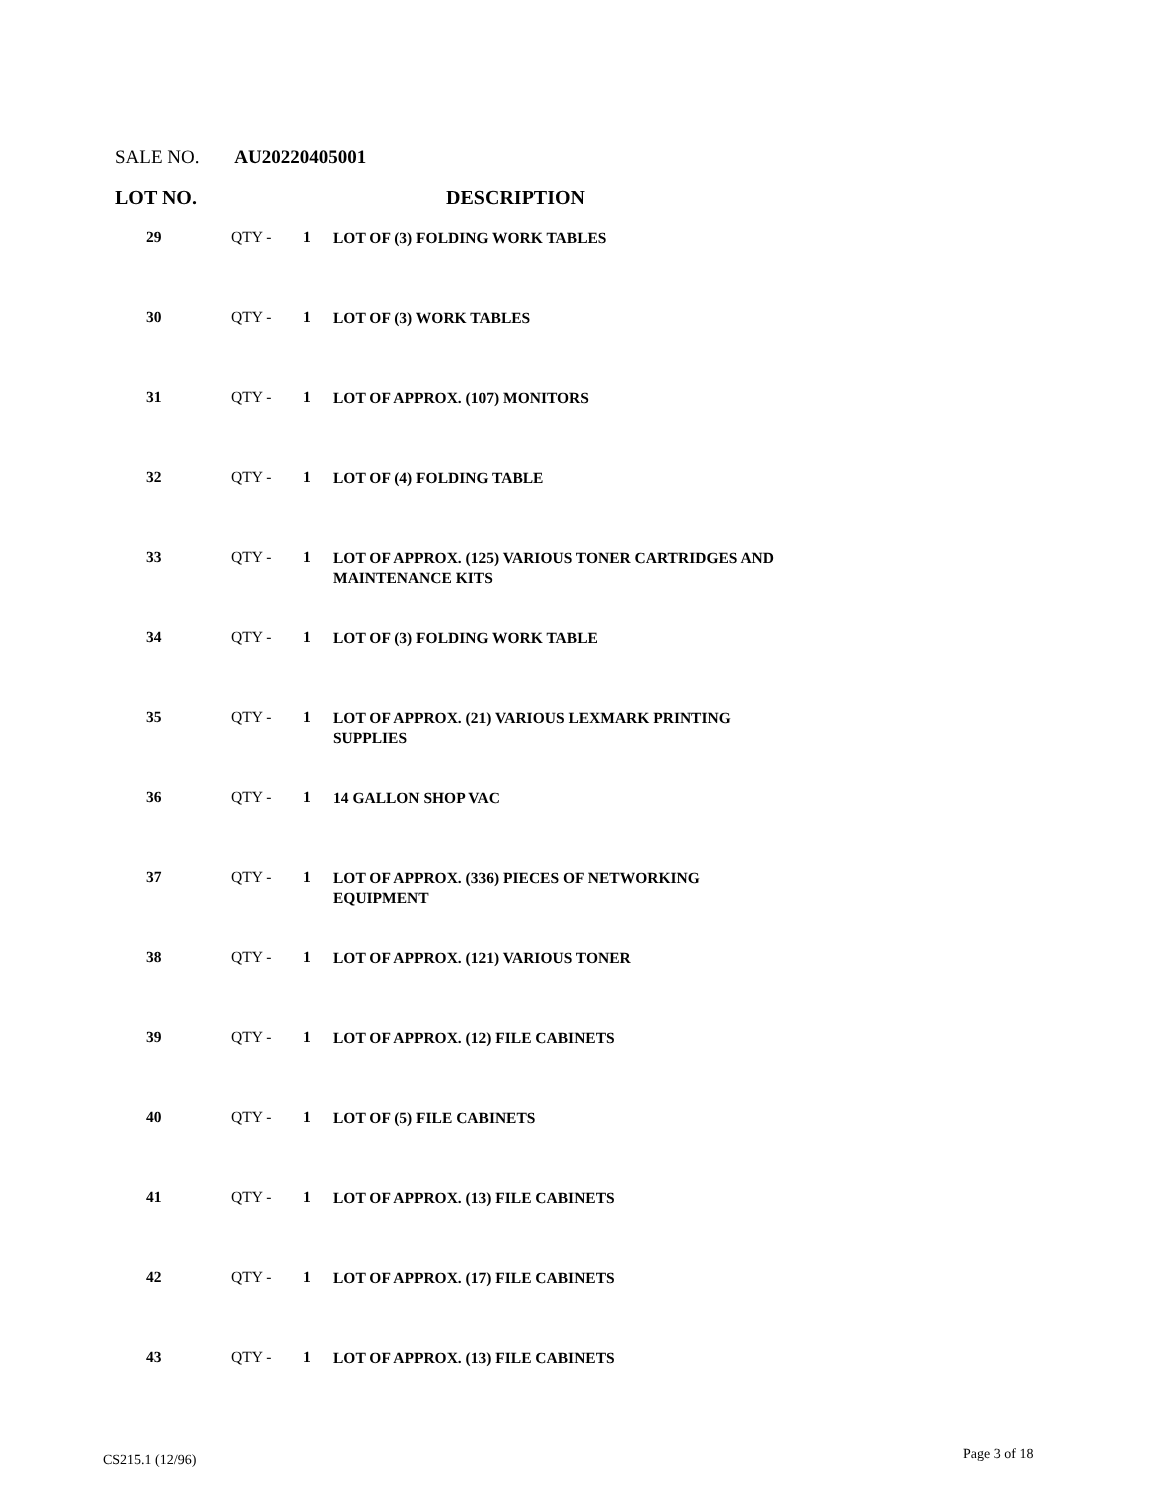SALE NO. AU20220405001
LOT NO. DESCRIPTION
| 29 | QTY - | 1 | LOT OF (3) FOLDING WORK TABLES |
| 30 | QTY - | 1 | LOT OF (3) WORK TABLES |
| 31 | QTY - | 1 | LOT OF APPROX. (107) MONITORS |
| 32 | QTY - | 1 | LOT OF (4) FOLDING TABLE |
| 33 | QTY - | 1 | LOT OF APPROX. (125) VARIOUS TONER CARTRIDGES AND MAINTENANCE KITS |
| 34 | QTY - | 1 | LOT OF (3) FOLDING WORK TABLE |
| 35 | QTY - | 1 | LOT OF APPROX. (21) VARIOUS LEXMARK PRINTING SUPPLIES |
| 36 | QTY - | 1 | 14 GALLON SHOP VAC |
| 37 | QTY - | 1 | LOT OF APPROX. (336) PIECES OF NETWORKING EQUIPMENT |
| 38 | QTY - | 1 | LOT OF APPROX. (121) VARIOUS TONER |
| 39 | QTY - | 1 | LOT OF APPROX. (12) FILE CABINETS |
| 40 | QTY - | 1 | LOT OF (5) FILE CABINETS |
| 41 | QTY - | 1 | LOT OF APPROX. (13) FILE CABINETS |
| 42 | QTY - | 1 | LOT OF APPROX. (17) FILE CABINETS |
| 43 | QTY - | 1 | LOT OF APPROX. (13) FILE CABINETS |
CS215.1 (12/96) Page 3 of 18